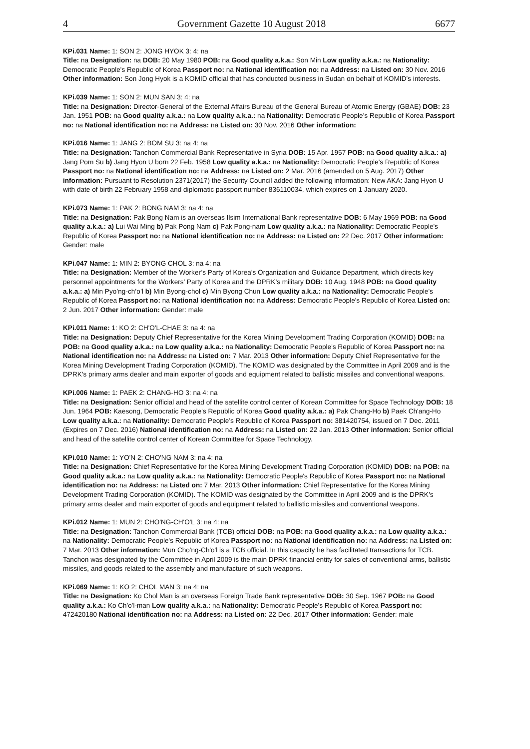4 Government Gazette 10 August 2018 6677
KPi.031 Name: 1: SON 2: JONG HYOK 3: 4: na
Title: na Designation: na DOB: 20 May 1980 POB: na Good quality a.k.a.: Son Min Low quality a.k.a.: na Nationality: Democratic People's Republic of Korea Passport no: na National identification no: na Address: na Listed on: 30 Nov. 2016 Other information: Son Jong Hyok is a KOMID official that has conducted business in Sudan on behalf of KOMID’s interests.
KPi.039 Name: 1: SON 2: MUN SAN 3: 4: na
Title: na Designation: Director-General of the External Affairs Bureau of the General Bureau of Atomic Energy (GBAE) DOB: 23 Jan. 1951 POB: na Good quality a.k.a.: na Low quality a.k.a.: na Nationality: Democratic People's Republic of Korea Passport no: na National identification no: na Address: na Listed on: 30 Nov. 2016 Other information:
KPi.016 Name: 1: JANG 2: BOM SU 3: na 4: na
Title: na Designation: Tanchon Commercial Bank Representative in Syria DOB: 15 Apr. 1957 POB: na Good quality a.k.a.: a) Jang Pom Su b) Jang Hyon U born 22 Feb. 1958 Low quality a.k.a.: na Nationality: Democratic People's Republic of Korea Passport no: na National identification no: na Address: na Listed on: 2 Mar. 2016 (amended on 5 Aug. 2017) Other information: Pursuant to Resolution 2371(2017) the Security Council added the following information: New AKA: Jang Hyon U with date of birth 22 February 1958 and diplomatic passport number 836110034, which expires on 1 January 2020.
KPi.073 Name: 1: PAK 2: BONG NAM 3: na 4: na
Title: na Designation: Pak Bong Nam is an overseas Ilsim International Bank representative DOB: 6 May 1969 POB: na Good quality a.k.a.: a) Lui Wai Ming b) Pak Pong Nam c) Pak Pong-nam Low quality a.k.a.: na Nationality: Democratic People's Republic of Korea Passport no: na National identification no: na Address: na Listed on: 22 Dec. 2017 Other information: Gender: male
KPi.047 Name: 1: MIN 2: BYONG CHOL 3: na 4: na
Title: na Designation: Member of the Worker’s Party of Korea’s Organization and Guidance Department, which directs key personnel appointments for the Workers’ Party of Korea and the DPRK’s military DOB: 10 Aug. 1948 POB: na Good quality a.k.a.: a) Min Pyo’ng-ch’o’l b) Min Byong-chol c) Min Byong Chun Low quality a.k.a.: na Nationality: Democratic People's Republic of Korea Passport no: na National identification no: na Address: Democratic People's Republic of Korea Listed on: 2 Jun. 2017 Other information: Gender: male
KPi.011 Name: 1: KO 2: CH'O'L-CHAE 3: na 4: na
Title: na Designation: Deputy Chief Representative for the Korea Mining Development Trading Corporation (KOMID) DOB: na POB: na Good quality a.k.a.: na Low quality a.k.a.: na Nationality: Democratic People's Republic of Korea Passport no: na National identification no: na Address: na Listed on: 7 Mar. 2013 Other information: Deputy Chief Representative for the Korea Mining Development Trading Corporation (KOMID). The KOMID was designated by the Committee in April 2009 and is the DPRK’s primary arms dealer and main exporter of goods and equipment related to ballistic missiles and conventional weapons.
KPi.006 Name: 1: PAEK 2: CHANG-HO 3: na 4: na
Title: na Designation: Senior official and head of the satellite control center of Korean Committee for Space Technology DOB: 18 Jun. 1964 POB: Kaesong, Democratic People's Republic of Korea Good quality a.k.a.: a) Pak Chang-Ho b) Paek Ch'ang-Ho Low quality a.k.a.: na Nationality: Democratic People's Republic of Korea Passport no: 381420754, issued on 7 Dec. 2011 (Expires on 7 Dec. 2016) National identification no: na Address: na Listed on: 22 Jan. 2013 Other information: Senior official and head of the satellite control center of Korean Committee for Space Technology.
KPi.010 Name: 1: YO'N 2: CHO'NG NAM 3: na 4: na
Title: na Designation: Chief Representative for the Korea Mining Development Trading Corporation (KOMID) DOB: na POB: na Good quality a.k.a.: na Low quality a.k.a.: na Nationality: Democratic People's Republic of Korea Passport no: na National identification no: na Address: na Listed on: 7 Mar. 2013 Other information: Chief Representative for the Korea Mining Development Trading Corporation (KOMID). The KOMID was designated by the Committee in April 2009 and is the DPRK’s primary arms dealer and main exporter of goods and equipment related to ballistic missiles and conventional weapons.
KPi.012 Name: 1: MUN 2: CHO'NG-CH'O'L 3: na 4: na
Title: na Designation: Tanchon Commercial Bank (TCB) official DOB: na POB: na Good quality a.k.a.: na Low quality a.k.a.: na Nationality: Democratic People's Republic of Korea Passport no: na National identification no: na Address: na Listed on: 7 Mar. 2013 Other information: Mun Cho'ng-Ch'o'l is a TCB official. In this capacity he has facilitated transactions for TCB. Tanchon was designated by the Committee in April 2009 is the main DPRK financial entity for sales of conventional arms, ballistic missiles, and goods related to the assembly and manufacture of such weapons.
KPi.069 Name: 1: KO 2: CHOL MAN 3: na 4: na
Title: na Designation: Ko Chol Man is an overseas Foreign Trade Bank representative DOB: 30 Sep. 1967 POB: na Good quality a.k.a.: Ko Ch'o'l-man Low quality a.k.a.: na Nationality: Democratic People's Republic of Korea Passport no: 472420180 National identification no: na Address: na Listed on: 22 Dec. 2017 Other information: Gender: male